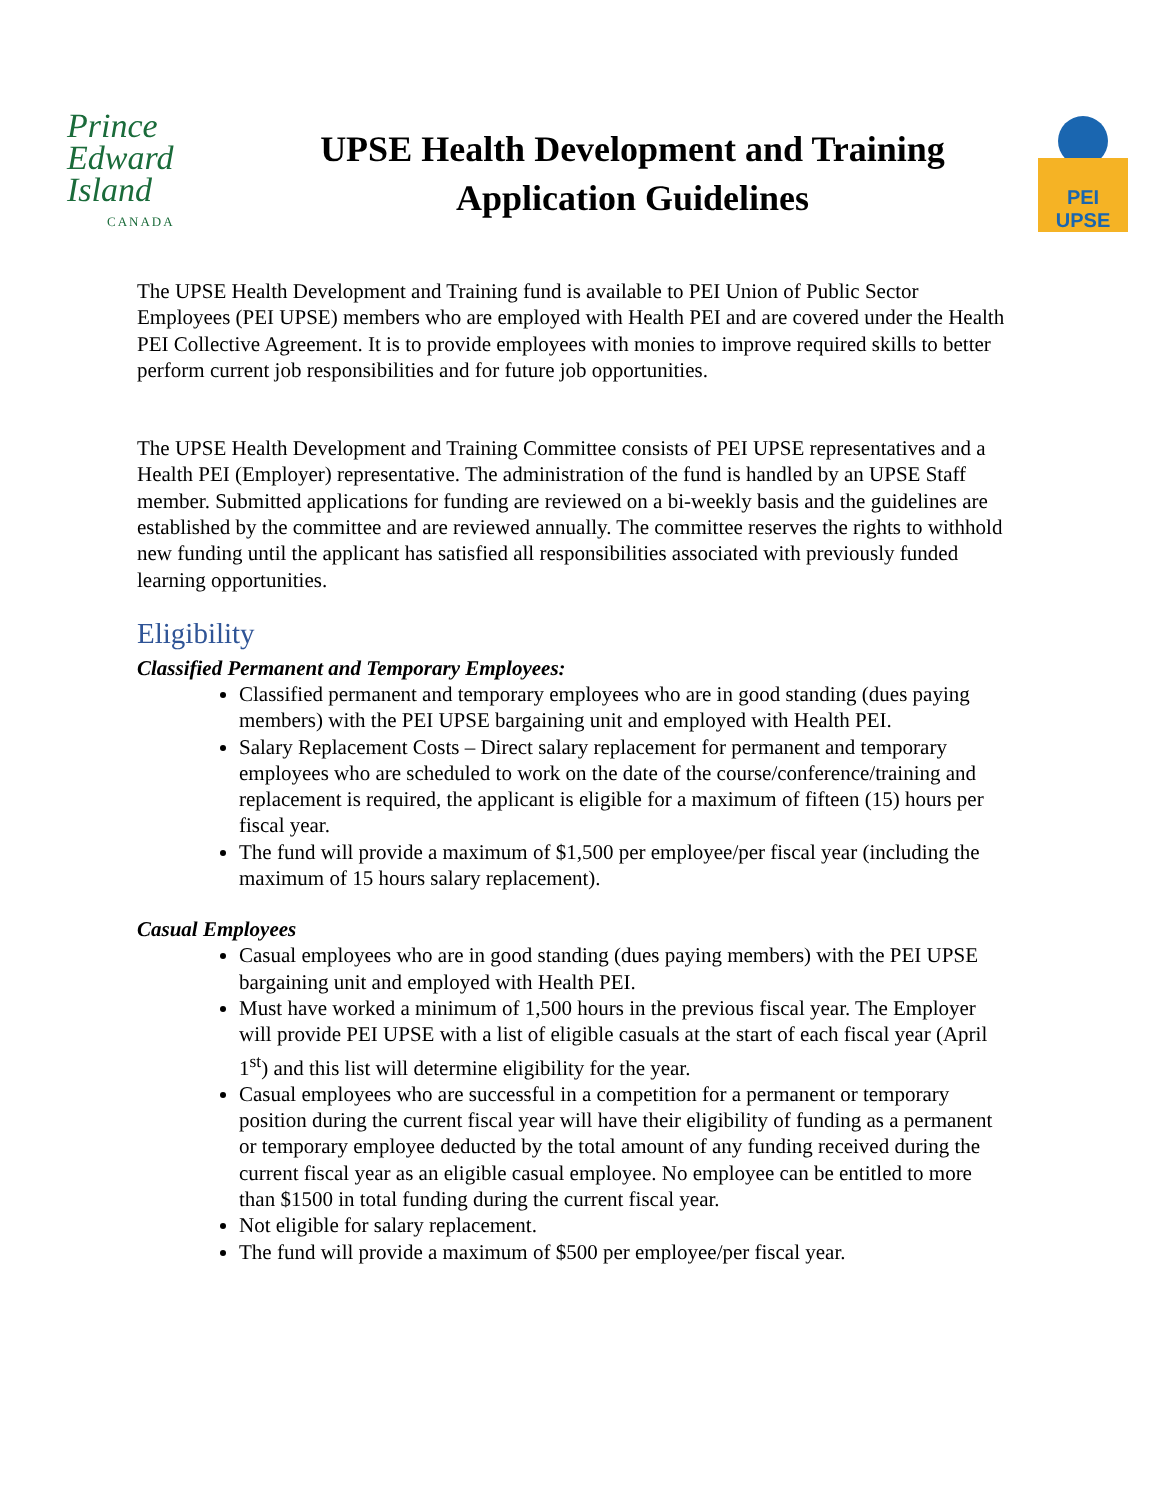Prince
Edward
Island
CANADA
UPSE Health Development and Training
Application Guidelines
PEI UPSE
The UPSE Health Development and Training fund is available to PEI Union of Public Sector Employees (PEI UPSE) members who are employed with Health PEI and are covered under the Health PEI Collective Agreement. It is to provide employees with monies to improve required skills to better perform current job responsibilities and for future job opportunities.
The UPSE Health Development and Training Committee consists of PEI UPSE representatives and a Health PEI (Employer) representative. The administration of the fund is handled by an UPSE Staff member. Submitted applications for funding are reviewed on a bi-weekly basis and the guidelines are established by the committee and are reviewed annually. The committee reserves the rights to withhold new funding until the applicant has satisfied all responsibilities associated with previously funded learning opportunities.
Eligibility
Classified Permanent and Temporary Employees:
Classified permanent and temporary employees who are in good standing (dues paying members) with the PEI UPSE bargaining unit and employed with Health PEI.
Salary Replacement Costs – Direct salary replacement for permanent and temporary employees who are scheduled to work on the date of the course/conference/training and replacement is required, the applicant is eligible for a maximum of fifteen (15) hours per fiscal year.
The fund will provide a maximum of $1,500 per employee/per fiscal year (including the maximum of 15 hours salary replacement).
Casual Employees
Casual employees who are in good standing (dues paying members) with the PEI UPSE bargaining unit and employed with Health PEI.
Must have worked a minimum of 1,500 hours in the previous fiscal year. The Employer will provide PEI UPSE with a list of eligible casuals at the start of each fiscal year (April 1<sup>st</sup>) and this list will determine eligibility for the year.
Casual employees who are successful in a competition for a permanent or temporary position during the current fiscal year will have their eligibility of funding as a permanent or temporary employee deducted by the total amount of any funding received during the current fiscal year as an eligible casual employee. No employee can be entitled to more than $1500 in total funding during the current fiscal year.
Not eligible for salary replacement.
The fund will provide a maximum of $500 per employee/per fiscal year.